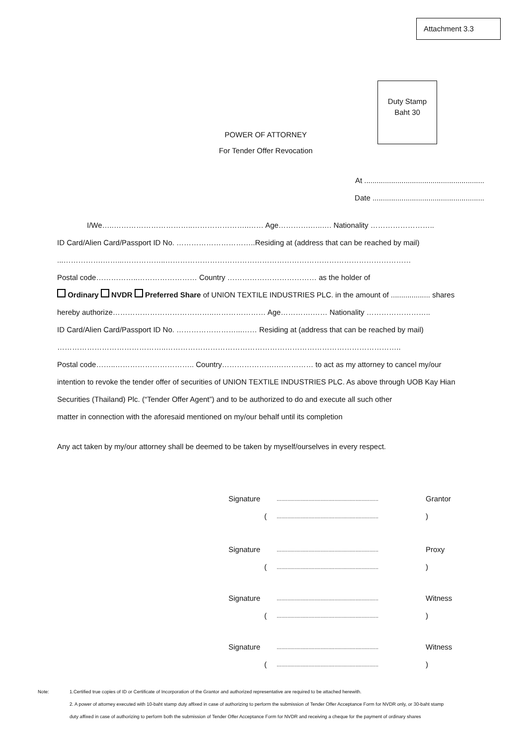Attachment 3.3
Duty Stamp
Baht 30
POWER OF ATTORNEY
For Tender Offer Revocation
At ..........................................................
Date ......................................................
    I/We…..…………………………..…………………..…… Age………….…..…. Nationality ……………………..
ID Card/Alien Card/Passport ID No. …………………………..Residing at (address that can be reached by mail)
...…………….……...……………..………………………………………………………………………………………
Postal code……………..…………………… Country ……………………………… as the holder of
Ordinary NVDR Preferred Share of UNION TEXTILE INDUSTRIES PLC. in the amount of ................... shares
hereby authorize…………………………………..………………… Age………….…… Nationality ……………………..
ID Card/Alien Card/Passport ID No. ……………………...…… Residing at (address that can be reached by mail)
……………………………………..…………………………………………………………………………………..
Postal code……..………………………….. Country………………….…………… to act as my attorney to cancel my/our
intention to revoke the tender offer of securities of UNION TEXTILE INDUSTRIES PLC. As above through UOB Kay Hian
Securities (Thailand) Plc. (“Tender Offer Agent”) and to be authorized to do and execute all such other
matter in connection with the aforesaid mentioned on my/our behalf until its completion
Any act taken by my/our attorney shall be deemed to be taken by myself/ourselves in every respect.
Signature................................................................... Grantor
(...................................................................)
Signature................................................................... Proxy
(...................................................................)
Signature................................................................... Witness
(...................................................................)
Signature................................................................... Witness
(...................................................................)
Note: 1.Certified true copies of ID or Certificate of Incorporation of the Grantor and authorized representative are required to be attached herewith.
2. A power of attorney executed with 10-baht stamp duty affixed in case of authorizing to perform the submission of Tender Offer Acceptance Form for NVDR only, or 30-baht stamp
duty affixed in case of authorizing to perform both the submission of Tender Offer Acceptance Form for NVDR and receiving a cheque for the payment of ordinary shares